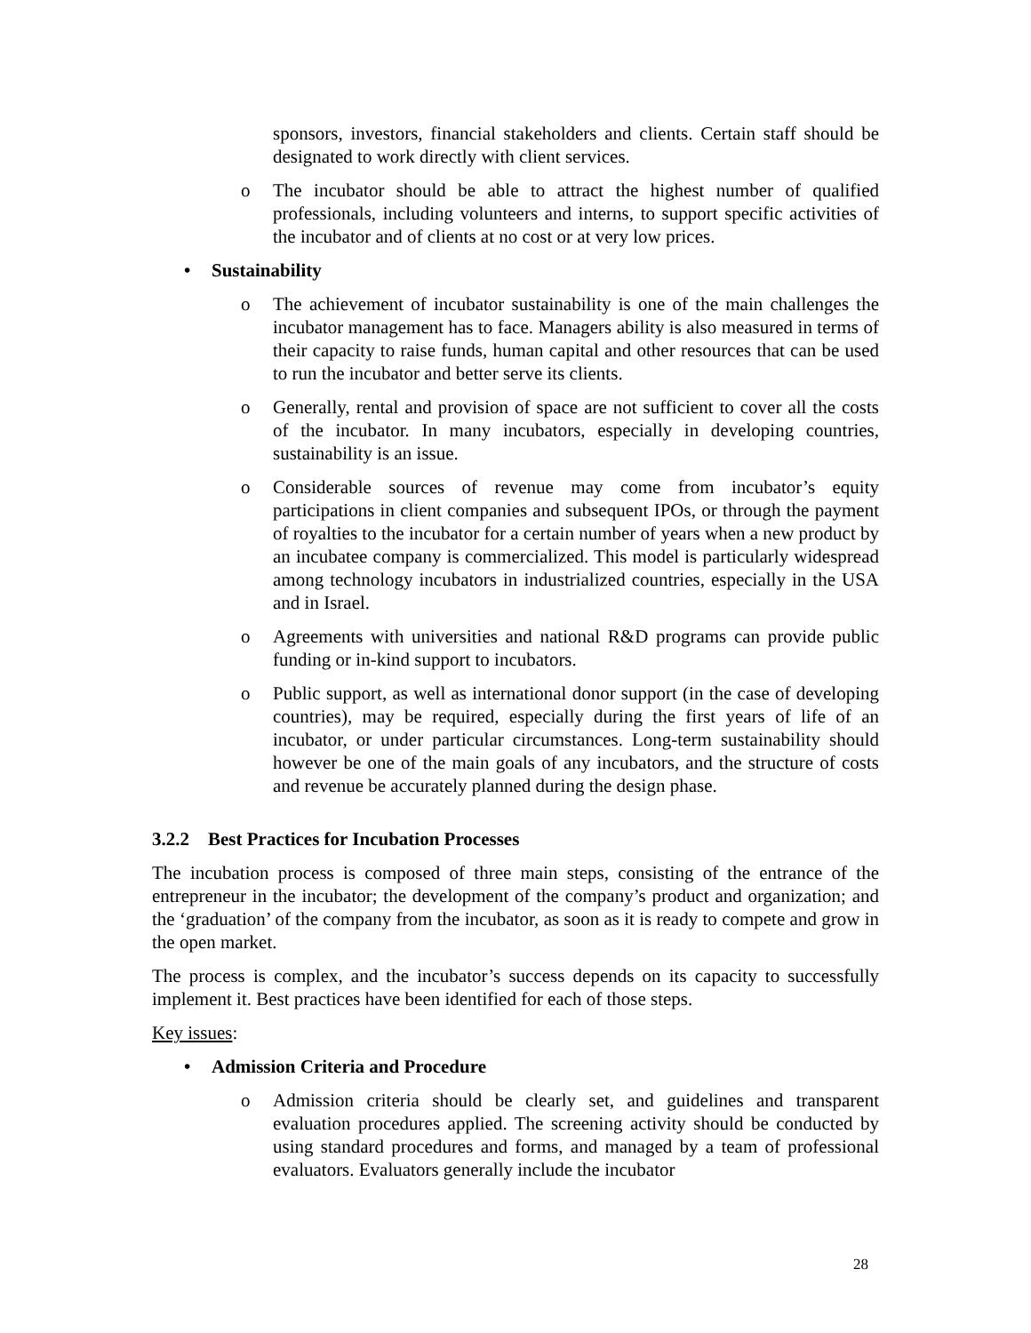sponsors, investors, financial stakeholders and clients. Certain staff should be designated to work directly with client services.
o The incubator should be able to attract the highest number of qualified professionals, including volunteers and interns, to support specific activities of the incubator and of clients at no cost or at very low prices.
• Sustainability
o The achievement of incubator sustainability is one of the main challenges the incubator management has to face. Managers ability is also measured in terms of their capacity to raise funds, human capital and other resources that can be used to run the incubator and better serve its clients.
o Generally, rental and provision of space are not sufficient to cover all the costs of the incubator. In many incubators, especially in developing countries, sustainability is an issue.
o Considerable sources of revenue may come from incubator’s equity participations in client companies and subsequent IPOs, or through the payment of royalties to the incubator for a certain number of years when a new product by an incubatee company is commercialized. This model is particularly widespread among technology incubators in industrialized countries, especially in the USA and in Israel.
o Agreements with universities and national R&D programs can provide public funding or in-kind support to incubators.
o Public support, as well as international donor support (in the case of developing countries), may be required, especially during the first years of life of an incubator, or under particular circumstances. Long-term sustainability should however be one of the main goals of any incubators, and the structure of costs and revenue be accurately planned during the design phase.
3.2.2 Best Practices for Incubation Processes
The incubation process is composed of three main steps, consisting of the entrance of the entrepreneur in the incubator; the development of the company’s product and organization; and the ‘graduation’ of the company from the incubator, as soon as it is ready to compete and grow in the open market.
The process is complex, and the incubator’s success depends on its capacity to successfully implement it. Best practices have been identified for each of those steps.
Key issues:
• Admission Criteria and Procedure
o Admission criteria should be clearly set, and guidelines and transparent evaluation procedures applied. The screening activity should be conducted by using standard procedures and forms, and managed by a team of professional evaluators. Evaluators generally include the incubator
28